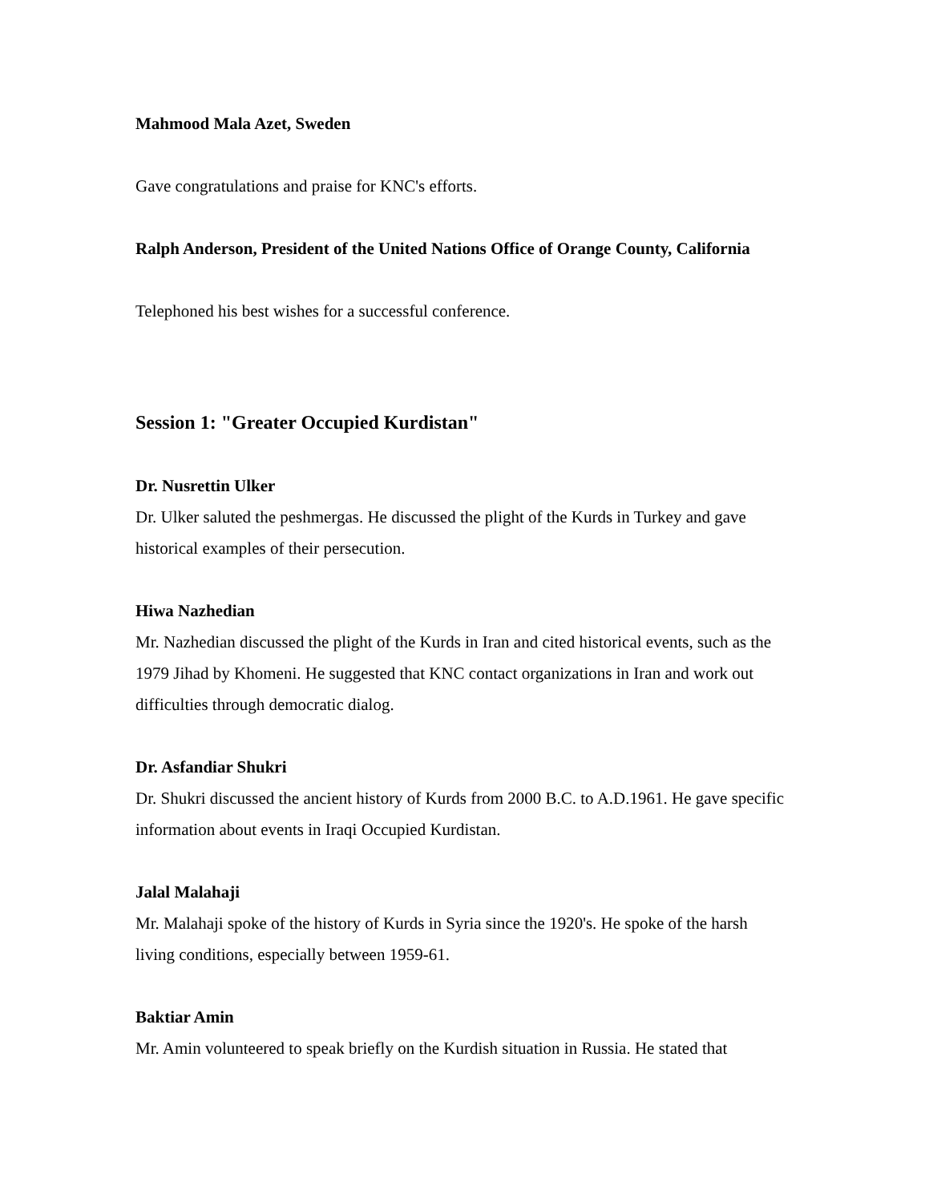Mahmood Mala Azet, Sweden
Gave congratulations and praise for KNC's efforts.
Ralph Anderson, President of the United Nations Office of Orange County, California
Telephoned his best wishes for a successful conference.
Session 1: "Greater Occupied Kurdistan"
Dr. Nusrettin Ulker
Dr. Ulker saluted the peshmergas. He discussed the plight of the Kurds in Turkey and gave historical examples of their persecution.
Hiwa Nazhedian
Mr. Nazhedian discussed the plight of the Kurds in Iran and cited historical events, such as the 1979 Jihad by Khomeni. He suggested that KNC contact organizations in Iran and work out difficulties through democratic dialog.
Dr. Asfandiar Shukri
Dr. Shukri discussed the ancient history of Kurds from 2000 B.C. to A.D.1961. He gave specific information about events in Iraqi Occupied Kurdistan.
Jalal Malahaji
Mr. Malahaji spoke of the history of Kurds in Syria since the 1920's. He spoke of the harsh living conditions, especially between 1959-61.
Baktiar Amin
Mr. Amin volunteered to speak briefly on the Kurdish situation in Russia. He stated that